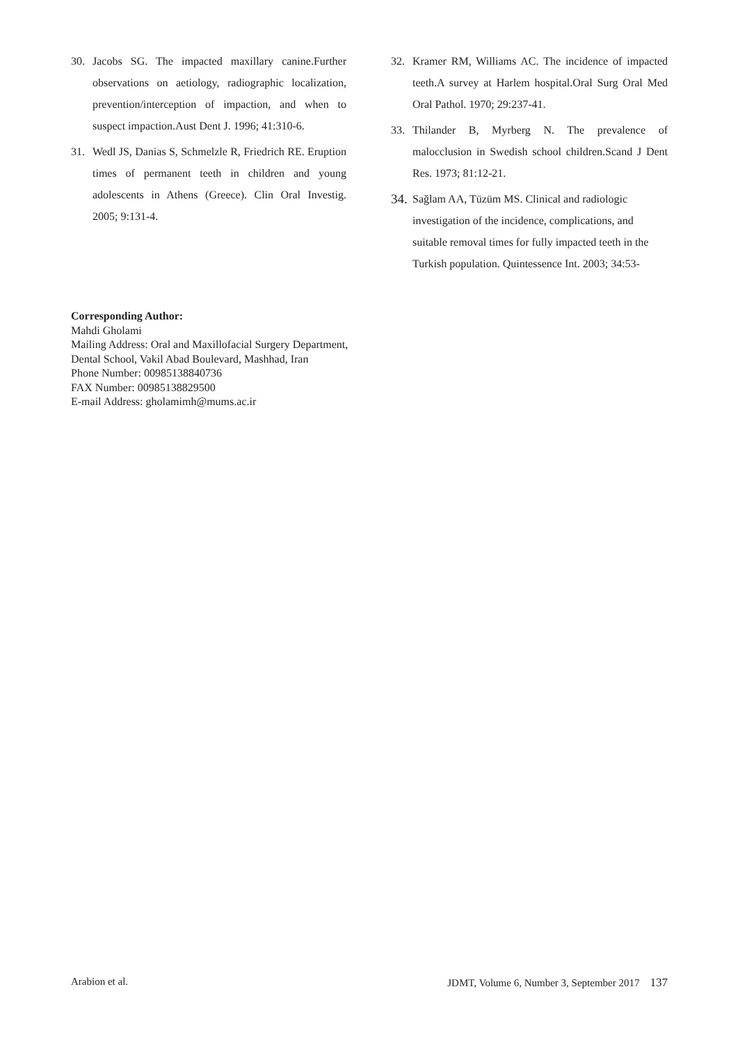30. Jacobs SG. The impacted maxillary canine.Further observations on aetiology, radiographic localization, prevention/interception of impaction, and when to suspect impaction.Aust Dent J. 1996; 41:310-6.
31. Wedl JS, Danias S, Schmelzle R, Friedrich RE. Eruption times of permanent teeth in children and young adolescents in Athens (Greece). Clin Oral Investig. 2005; 9:131-4.
32. Kramer RM, Williams AC. The incidence of impacted teeth.A survey at Harlem hospital.Oral Surg Oral Med Oral Pathol. 1970; 29:237-41.
33. Thilander B, Myrberg N. The prevalence of malocclusion in Swedish school children.Scand J Dent Res. 1973; 81:12-21.
34. Sağlam AA, Tüzüm MS. Clinical and radiologic investigation of the incidence, complications, and suitable removal times for fully impacted teeth in the Turkish population. Quintessence Int. 2003; 34:53-
Corresponding Author:
Mahdi Gholami
Mailing Address: Oral and Maxillofacial Surgery Department,
Dental School, Vakil Abad Boulevard, Mashhad, Iran
Phone Number: 00985138840736
FAX Number: 00985138829500
E-mail Address: gholamimh@mums.ac.ir
Arabion et al. JDMT, Volume 6, Number 3, September 2017 137